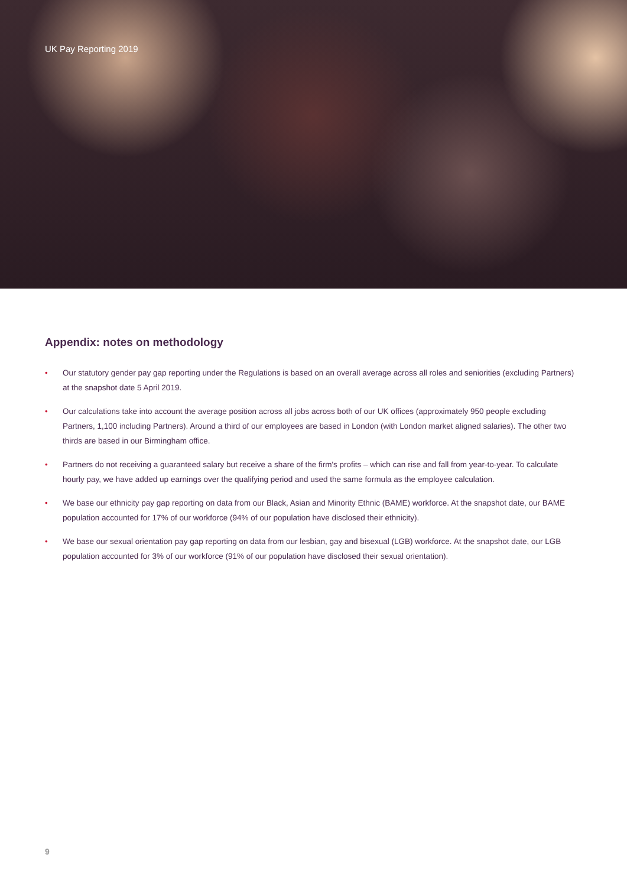UK Pay Reporting 2019
Appendix: notes on methodology
• Our statutory gender pay gap reporting under the Regulations is based on an overall average across all roles and seniorities (excluding Partners) at the snapshot date 5 April 2019.
• Our calculations take into account the average position across all jobs across both of our UK offices (approximately 950 people excluding Partners, 1,100 including Partners). Around a third of our employees are based in London (with London market aligned salaries). The other two thirds are based in our Birmingham office.
• Partners do not receiving a guaranteed salary but receive a share of the firm's profits – which can rise and fall from year-to-year. To calculate hourly pay, we have added up earnings over the qualifying period and used the same formula as the employee calculation.
• We base our ethnicity pay gap reporting on data from our Black, Asian and Minority Ethnic (BAME) workforce. At the snapshot date, our BAME population accounted for 17% of our workforce (94% of our population have disclosed their ethnicity).
• We base our sexual orientation pay gap reporting on data from our lesbian, gay and bisexual (LGB) workforce. At the snapshot date, our LGB population accounted for 3% of our workforce (91% of our population have disclosed their sexual orientation).
9